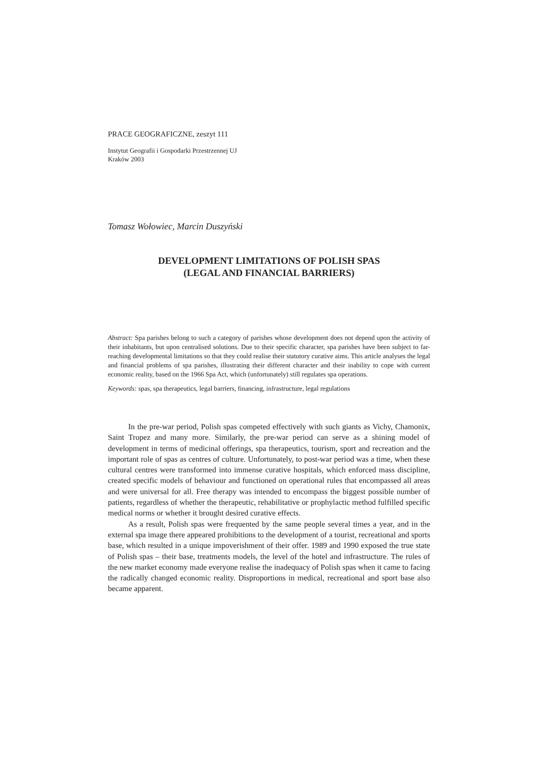PRACE GEOGRAFICZNE, zeszyt 111
Instytut Geografii i Gospodarki Przestrzennej UJ
Kraków 2003
Tomasz Wołowiec, Marcin Duszyński
DEVELOPMENT LIMITATIONS OF POLISH SPAS
(LEGAL AND FINANCIAL BARRIERS)
Abstract: Spa parishes belong to such a category of parishes whose development does not depend upon the activity of their inhabitants, but upon centralised solutions. Due to their specific character, spa parishes have been subject to far-reaching developmental limitations so that they could realise their statutory curative aims. This article analyses the legal and financial problems of spa parishes, illustrating their different character and their inability to cope with current economic reality, based on the 1966 Spa Act, which (unfortunately) still regulates spa operations.
Keywords: spas, spa therapeutics, legal barriers, financing, infrastructure, legal regulations
In the pre-war period, Polish spas competed effectively with such giants as Vichy, Chamonix, Saint Tropez and many more. Similarly, the pre-war period can serve as a shining model of development in terms of medicinal offerings, spa therapeutics, tourism, sport and recreation and the important role of spas as centres of culture. Unfortunately, to post-war period was a time, when these cultural centres were transformed into immense curative hospitals, which enforced mass discipline, created specific models of behaviour and functioned on operational rules that encompassed all areas and were universal for all. Free therapy was intended to encompass the biggest possible number of patients, regardless of whether the therapeutic, rehabilitative or prophylactic method fulfilled specific medical norms or whether it brought desired curative effects.
As a result, Polish spas were frequented by the same people several times a year, and in the external spa image there appeared prohibitions to the development of a tourist, recreational and sports base, which resulted in a unique impoverishment of their offer. 1989 and 1990 exposed the true state of Polish spas – their base, treatments models, the level of the hotel and infrastructure. The rules of the new market economy made everyone realise the inadequacy of Polish spas when it came to facing the radically changed economic reality. Disproportions in medical, recreational and sport base also became apparent.